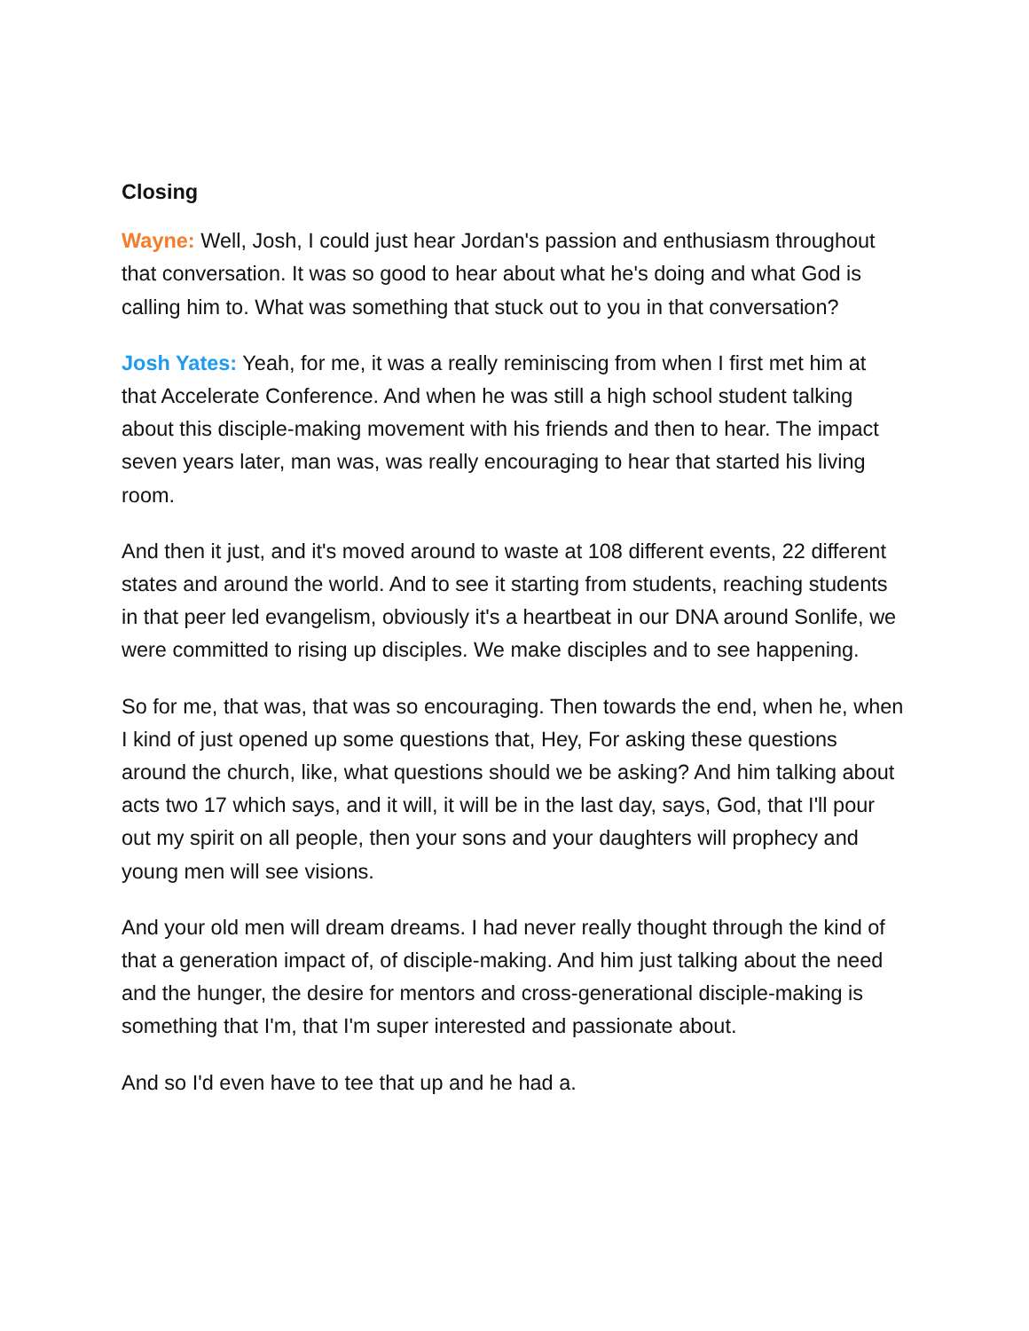Closing
Wayne: Well, Josh, I could just hear Jordan's passion and enthusiasm throughout that conversation. It was so good to hear about what he's doing and what God is calling him to. What was something that stuck out to you in that conversation?
Josh Yates: Yeah, for me, it was a really reminiscing from when I first met him at that Accelerate Conference. And when he was still a high school student talking about this disciple-making movement with his friends and then to hear. The impact seven years later, man was, was really encouraging to hear that started his living room.
And then it just, and it's moved around to waste at 108 different events, 22 different states and around the world. And to see it starting from students, reaching students in that peer led evangelism, obviously it's a heartbeat in our DNA around Sonlife, we were committed to rising up disciples. We make disciples and to see happening.
So for me, that was, that was so encouraging. Then towards the end, when he, when I kind of just opened up some questions that, Hey, For asking these questions around the church, like, what questions should we be asking? And him talking about acts two 17 which says, and it will, it will be in the last day, says, God, that I'll pour out my spirit on all people, then your sons and your daughters will prophecy and young men will see visions.
And your old men will dream dreams. I had never really thought through the kind of that a generation impact of, of disciple-making. And him just talking about the need and the hunger, the desire for mentors and cross-generational disciple-making is something that I'm, that I'm super interested and passionate about.
And so I'd even have to tee that up and he had a.